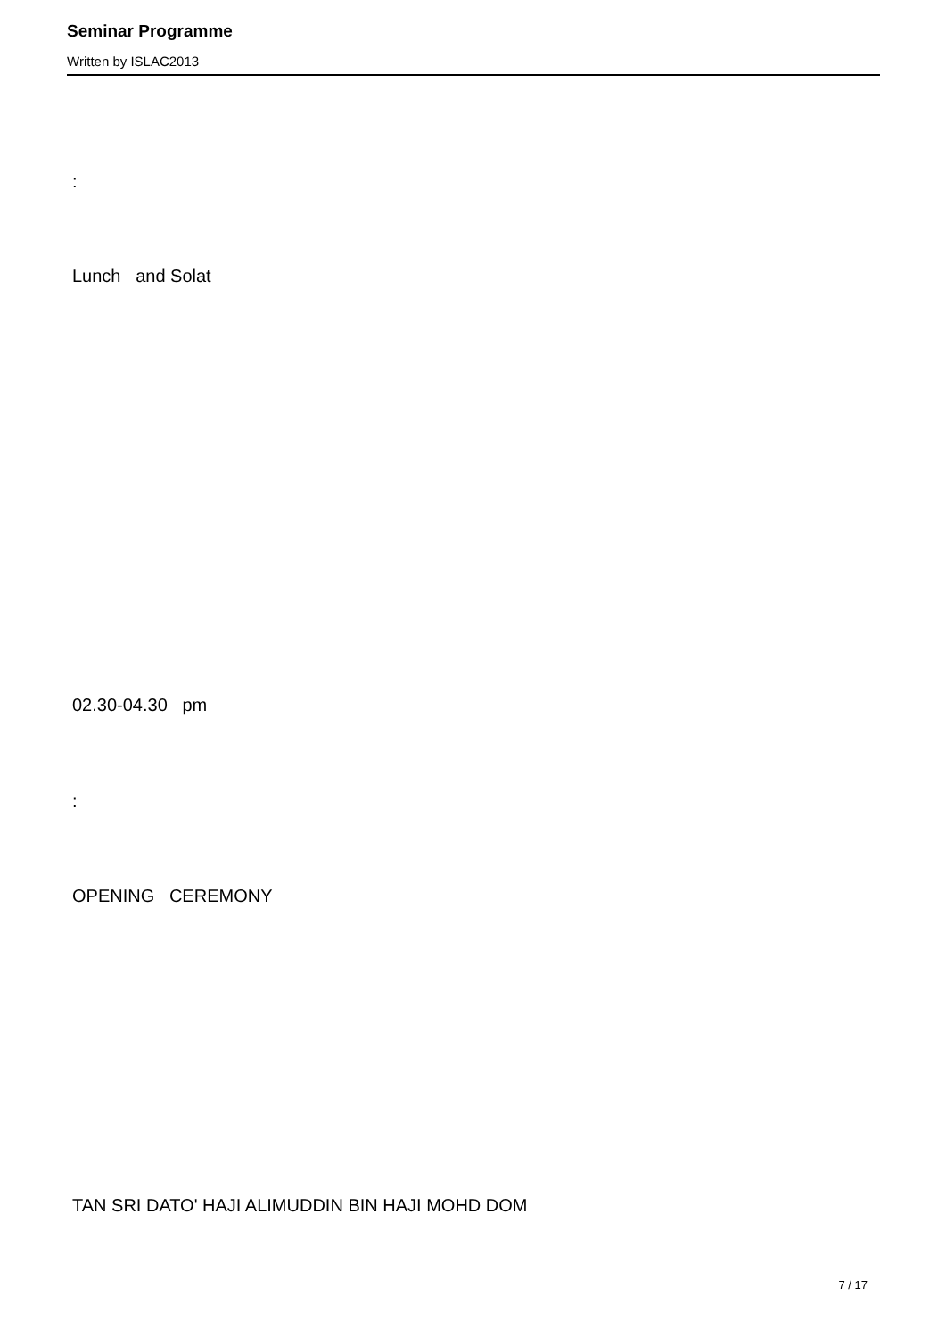Seminar Programme
Written by ISLAC2013
:
Lunch and Solat
02.30-04.30 pm
:
OPENING CEREMONY
TAN SRI DATO' HAJI ALIMUDDIN BIN HAJI MOHD DOM
7 / 17